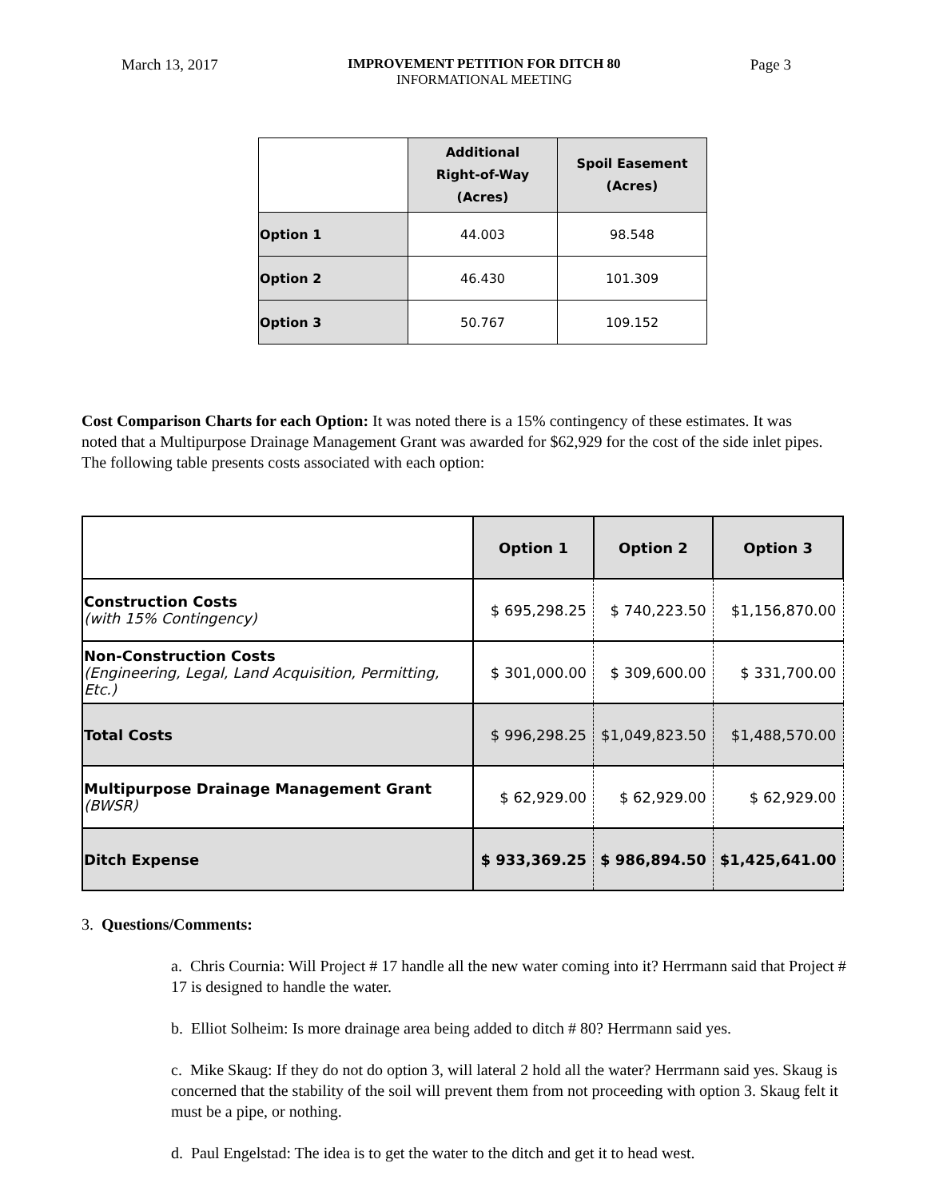March 13, 2017 IMPROVEMENT PETITION FOR DITCH 80
INFORMATIONAL MEETING Page 3
| | Additional Right-of-Way (Acres) | Spoil Easement (Acres) |
| --- | --- | --- |
| Option 1 | 44.003 | 98.548 |
| Option 2 | 46.430 | 101.309 |
| Option 3 | 50.767 | 109.152 |
Cost Comparison Charts for each Option: It was noted there is a 15% contingency of these estimates. It was noted that a Multipurpose Drainage Management Grant was awarded for $62,929 for the cost of the side inlet pipes. The following table presents costs associated with each option:
| | Option 1 | Option 2 | Option 3 |
| --- | --- | --- | --- |
| Construction Costs (with 15% Contingency) | $ 695,298.25 | $ 740,223.50 | $1,156,870.00 |
| Non-Construction Costs (Engineering, Legal, Land Acquisition, Permitting, Etc.) | $ 301,000.00 | $ 309,600.00 | $ 331,700.00 |
| Total Costs | $ 996,298.25 | $1,049,823.50 | $1,488,570.00 |
| Multipurpose Drainage Management Grant (BWSR) | $ 62,929.00 | $ 62,929.00 | $ 62,929.00 |
| Ditch Expense | $ 933,369.25 | $ 986,894.50 | $1,425,641.00 |
3. Questions/Comments:
a. Chris Cournia: Will Project # 17 handle all the new water coming into it? Herrmann said that Project # 17 is designed to handle the water.
b. Elliot Solheim: Is more drainage area being added to ditch # 80? Herrmann said yes.
c. Mike Skaug: If they do not do option 3, will lateral 2 hold all the water? Herrmann said yes. Skaug is concerned that the stability of the soil will prevent them from not proceeding with option 3. Skaug felt it must be a pipe, or nothing.
d. Paul Engelstad: The idea is to get the water to the ditch and get it to head west.